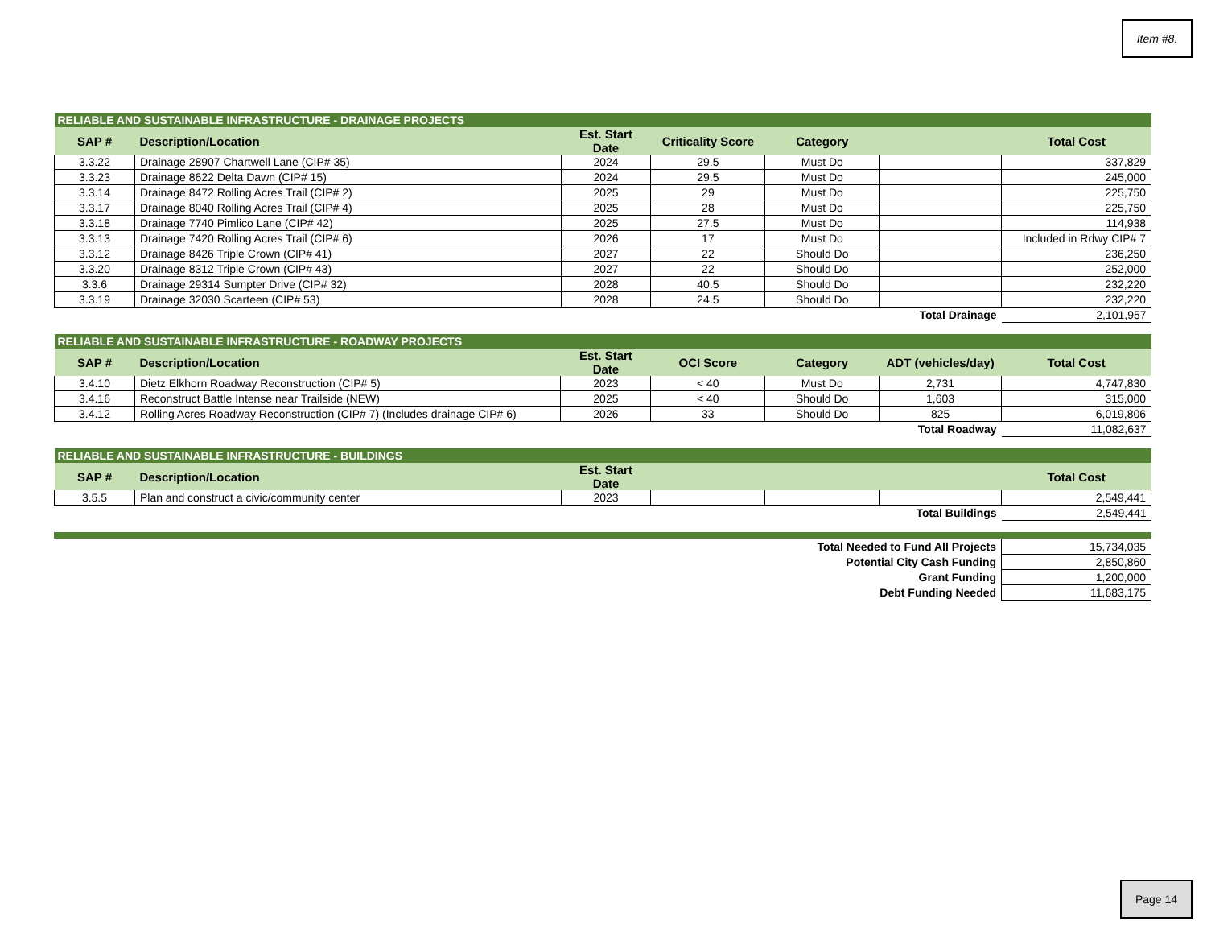Item #8.
| RELIABLE AND SUSTAINABLE INFRASTRUCTURE - DRAINAGE PROJECTS | | | | | | |
| --- | --- | --- | --- | --- | --- | --- |
| SAP # | Description/Location | Est. Start Date | Criticality Score | Category | | Total Cost |
| 3.3.22 | Drainage 28907 Chartwell Lane (CIP# 35) | 2024 | 29.5 | Must Do | | 337,829 |
| 3.3.23 | Drainage 8622 Delta Dawn (CIP# 15) | 2024 | 29.5 | Must Do | | 245,000 |
| 3.3.14 | Drainage 8472 Rolling Acres Trail (CIP# 2) | 2025 | 29 | Must Do | | 225,750 |
| 3.3.17 | Drainage 8040 Rolling Acres Trail (CIP# 4) | 2025 | 28 | Must Do | | 225,750 |
| 3.3.18 | Drainage 7740 Pimlico Lane (CIP# 42) | 2025 | 27.5 | Must Do | | 114,938 |
| 3.3.13 | Drainage 7420 Rolling Acres Trail (CIP# 6) | 2026 | 17 | Must Do | | Included in Rdwy CIP# 7 |
| 3.3.12 | Drainage 8426 Triple Crown (CIP# 41) | 2027 | 22 | Should Do | | 236,250 |
| 3.3.20 | Drainage 8312 Triple Crown (CIP# 43) | 2027 | 22 | Should Do | | 252,000 |
| 3.3.6 | Drainage 29314 Sumpter Drive (CIP# 32) | 2028 | 40.5 | Should Do | | 232,220 |
| 3.3.19 | Drainage 32030 Scarteen (CIP# 53) | 2028 | 24.5 | Should Do | | 232,220 |
| Total Drainage | | | | | | 2,101,957 |
| RELIABLE AND SUSTAINABLE INFRASTRUCTURE - ROADWAY PROJECTS | | | | | | |
| --- | --- | --- | --- | --- | --- | --- |
| SAP # | Description/Location | Est. Start Date | OCI Score | Category | ADT (vehicles/day) | Total Cost |
| 3.4.10 | Dietz Elkhorn Roadway Reconstruction (CIP# 5) | 2023 | < 40 | Must Do | 2,731 | 4,747,830 |
| 3.4.16 | Reconstruct Battle Intense near Trailside (NEW) | 2025 | < 40 | Should Do | 1,603 | 315,000 |
| 3.4.12 | Rolling Acres Roadway Reconstruction (CIP# 7) (Includes drainage CIP# 6) | 2026 | 33 | Should Do | 825 | 6,019,806 |
| Total Roadway | | | | | | 11,082,637 |
| RELIABLE AND SUSTAINABLE INFRASTRUCTURE - BUILDINGS | | | | | | |
| --- | --- | --- | --- | --- | --- | --- |
| SAP # | Description/Location | Est. Start Date | | | | Total Cost |
| 3.5.5 | Plan and construct a civic/community center | 2023 | | | | 2,549,441 |
| Total Buildings | | | | | | 2,549,441 |
| Total Needed to Fund All Projects | 15,734,035 |
| Potential City Cash Funding | 2,850,860 |
| Grant Funding | 1,200,000 |
| Debt Funding Needed | 11,683,175 |
Page 14